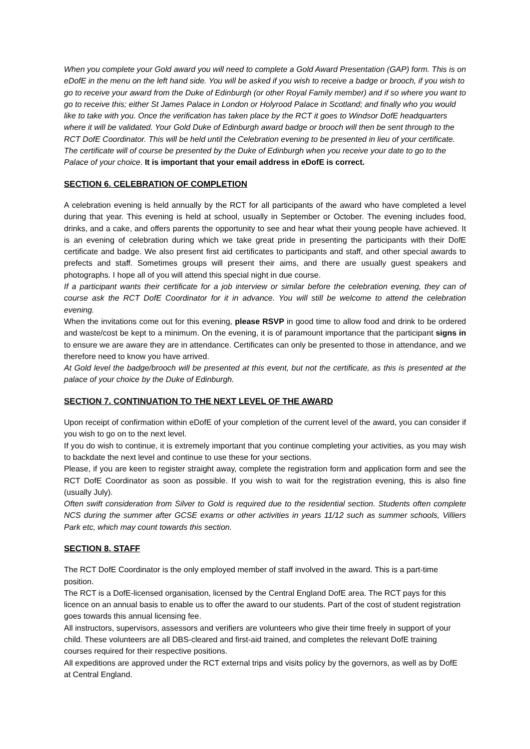When you complete your Gold award you will need to complete a Gold Award Presentation (GAP) form. This is on eDofE in the menu on the left hand side. You will be asked if you wish to receive a badge or brooch, if you wish to go to receive your award from the Duke of Edinburgh (or other Royal Family member) and if so where you want to go to receive this; either St James Palace in London or Holyrood Palace in Scotland; and finally who you would like to take with you. Once the verification has taken place by the RCT it goes to Windsor DofE headquarters where it will be validated. Your Gold Duke of Edinburgh award badge or brooch will then be sent through to the RCT DofE Coordinator. This will be held until the Celebration evening to be presented in lieu of your certificate. The certificate will of course be presented by the Duke of Edinburgh when you receive your date to go to the Palace of your choice. It is important that your email address in eDofE is correct.
SECTION 6. CELEBRATION OF COMPLETION
A celebration evening is held annually by the RCT for all participants of the award who have completed a level during that year. This evening is held at school, usually in September or October. The evening includes food, drinks, and a cake, and offers parents the opportunity to see and hear what their young people have achieved. It is an evening of celebration during which we take great pride in presenting the participants with their DofE certificate and badge. We also present first aid certificates to participants and staff, and other special awards to prefects and staff. Sometimes groups will present their aims, and there are usually guest speakers and photographs. I hope all of you will attend this special night in due course.
If a participant wants their certificate for a job interview or similar before the celebration evening, they can of course ask the RCT DofE Coordinator for it in advance. You will still be welcome to attend the celebration evening.
When the invitations come out for this evening, please RSVP in good time to allow food and drink to be ordered and waste/cost be kept to a minimum. On the evening, it is of paramount importance that the participant signs in to ensure we are aware they are in attendance. Certificates can only be presented to those in attendance, and we therefore need to know you have arrived.
At Gold level the badge/brooch will be presented at this event, but not the certificate, as this is presented at the palace of your choice by the Duke of Edinburgh.
SECTION 7. CONTINUATION TO THE NEXT LEVEL OF THE AWARD
Upon receipt of confirmation within eDofE of your completion of the current level of the award, you can consider if you wish to go on to the next level.
If you do wish to continue, it is extremely important that you continue completing your activities, as you may wish to backdate the next level and continue to use these for your sections.
Please, if you are keen to register straight away, complete the registration form and application form and see the RCT DofE Coordinator as soon as possible. If you wish to wait for the registration evening, this is also fine (usually July).
Often swift consideration from Silver to Gold is required due to the residential section. Students often complete NCS during the summer after GCSE exams or other activities in years 11/12 such as summer schools, Villiers Park etc, which may count towards this section.
SECTION 8. STAFF
The RCT DofE Coordinator is the only employed member of staff involved in the award. This is a part-time position.
The RCT is a DofE-licensed organisation, licensed by the Central England DofE area. The RCT pays for this licence on an annual basis to enable us to offer the award to our students. Part of the cost of student registration goes towards this annual licensing fee.
All instructors, supervisors, assessors and verifiers are volunteers who give their time freely in support of your child. These volunteers are all DBS-cleared and first-aid trained, and completes the relevant DofE training courses required for their respective positions.
All expeditions are approved under the RCT external trips and visits policy by the governors, as well as by DofE at Central England.